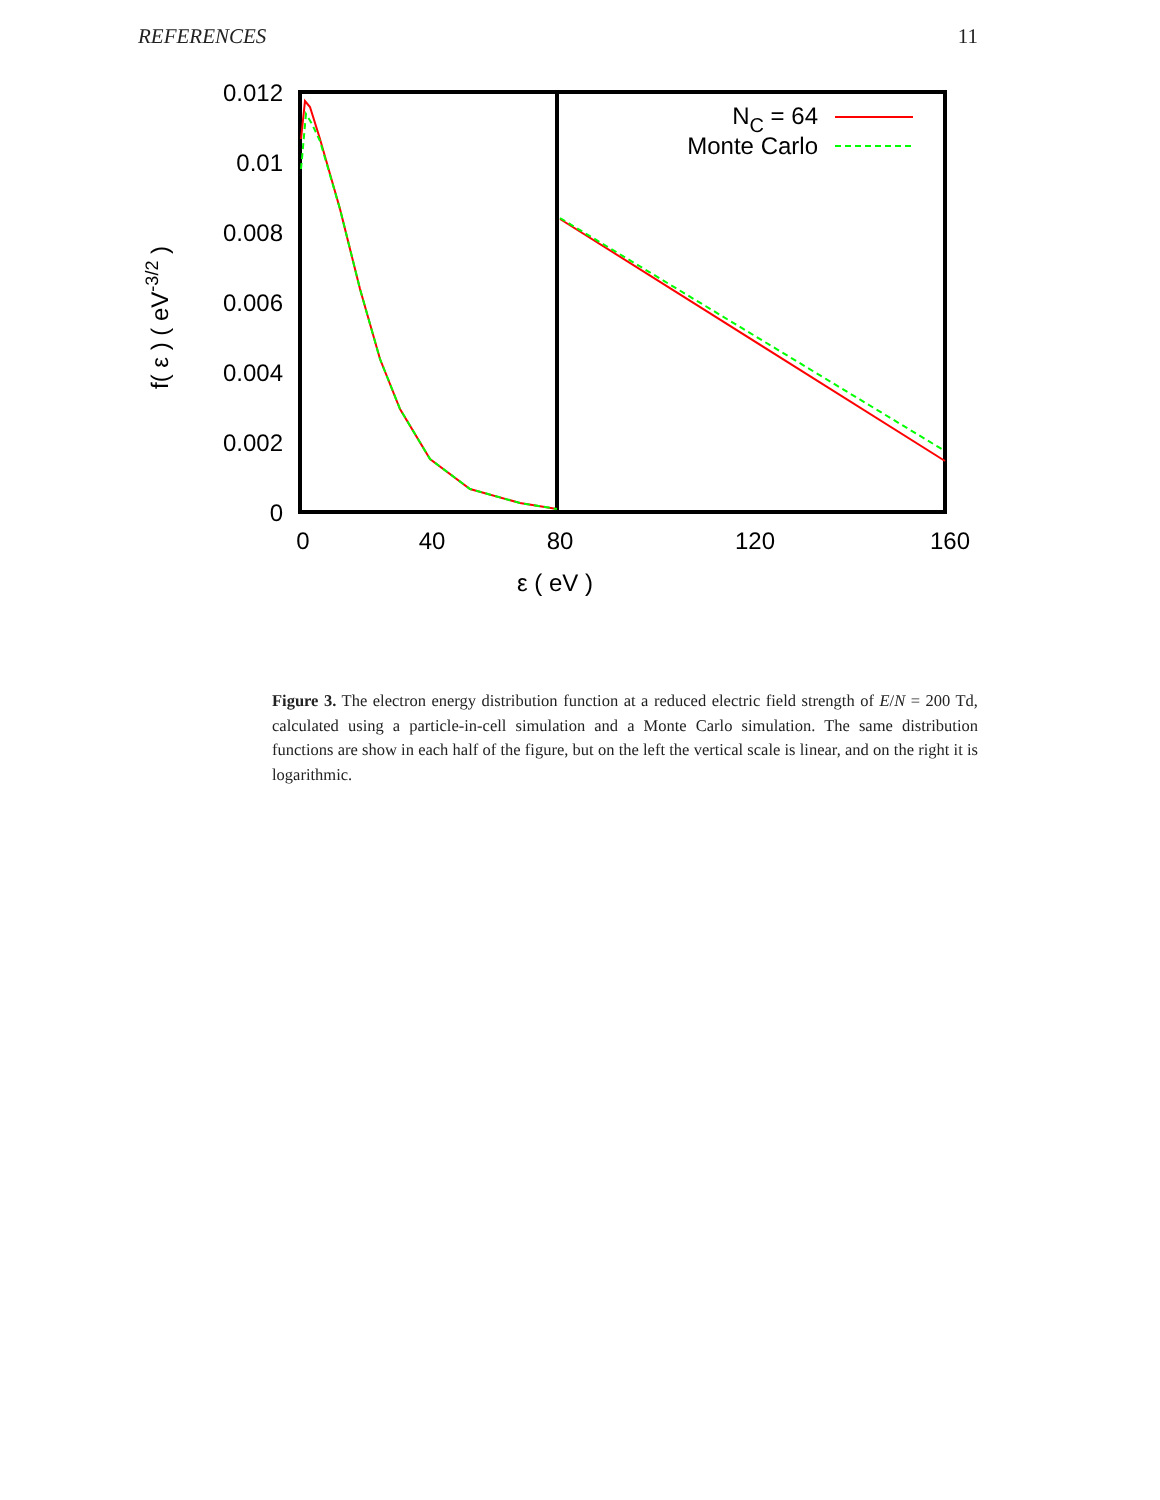REFERENCES 11
0.012
0.01
0.008
0.006
0.004
0.002
0
0
40
80
120
160
ε ( eV )
f( ε ) ( eV-3/2 )
NC = 64
Monte Carlo
Figure 3. The electron energy distribution function at a reduced electric field strength of E/N = 200 Td, calculated using a particle-in-cell simulation and a Monte Carlo simulation. The same distribution functions are show in each half of the figure, but on the left the vertical scale is linear, and on the right it is logarithmic.